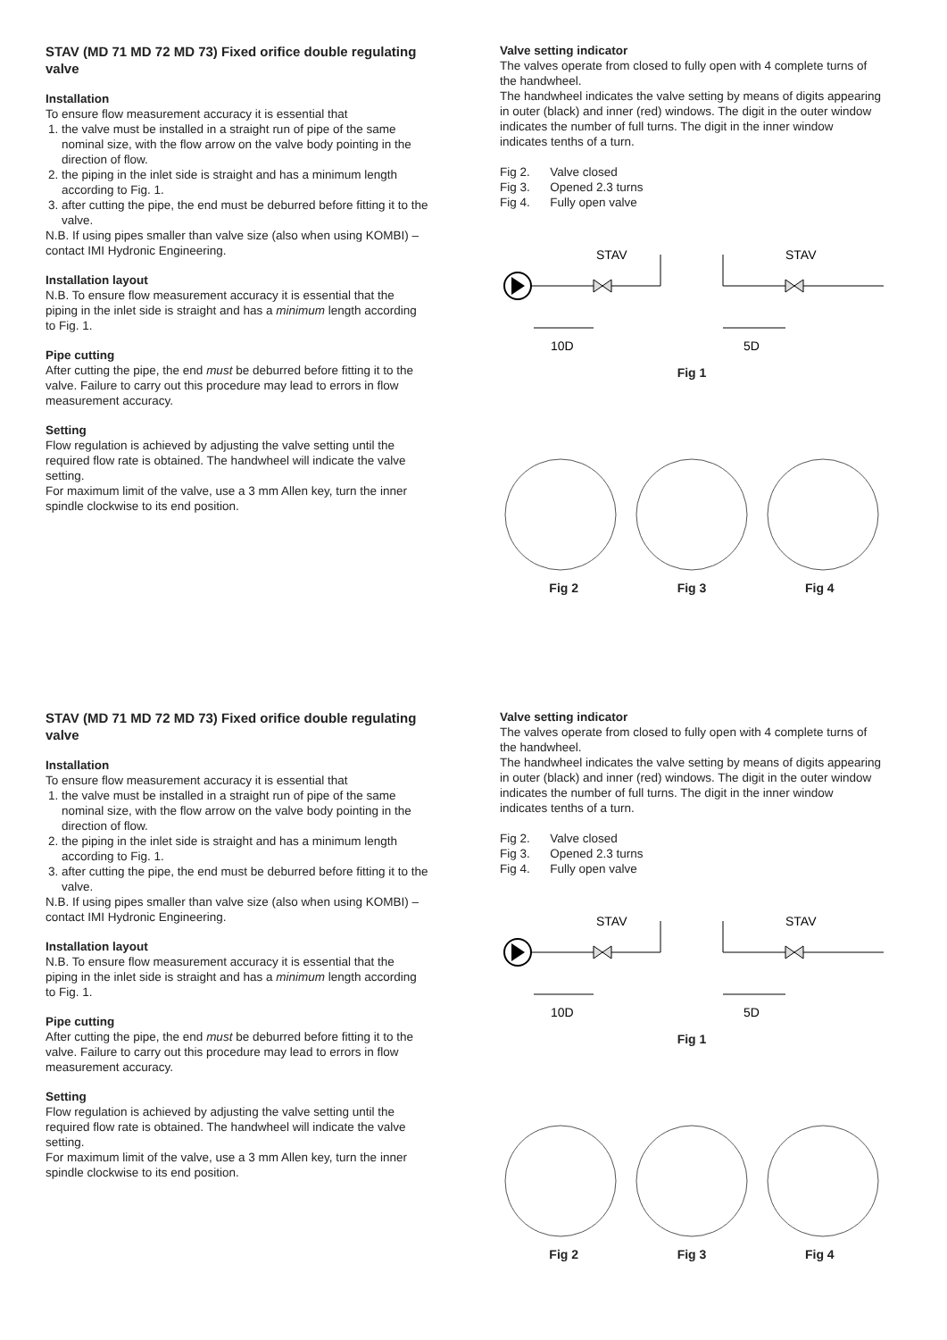STAV (MD 71 MD 72 MD 73) Fixed orifice double regulating valve
Installation
To ensure flow measurement accuracy it is essential that
1. the valve must be installed in a straight run of pipe of the same nominal size, with the flow arrow on the valve body pointing in the direction of flow.
2. the piping in the inlet side is straight and has a minimum length according to Fig. 1.
3. after cutting the pipe, the end must be deburred before fitting it to the valve.
N.B. If using pipes smaller than valve size (also when using KOMBI) – contact IMI Hydronic Engineering.
Installation layout
N.B. To ensure flow measurement accuracy it is essential that the piping in the inlet side is straight and has a minimum length according to Fig. 1.
Pipe cutting
After cutting the pipe, the end must be deburred before fitting it to the valve. Failure to carry out this procedure may lead to errors in flow measurement accuracy.
Setting
Flow regulation is achieved by adjusting the valve setting until the required flow rate is obtained. The handwheel will indicate the valve setting.
For maximum limit of the valve, use a 3 mm Allen key, turn the inner spindle clockwise to its end position.
Valve setting indicator
The valves operate from closed to fully open with 4 complete turns of the handwheel.
The handwheel indicates the valve setting by means of digits appearing in outer (black) and inner (red) windows. The digit in the outer window indicates the number of full turns. The digit in the inner window indicates tenths of a turn.
Fig 2. Valve closed
Fig 3. Opened 2.3 turns
Fig 4. Fully open valve
STAV
STAV
10D
5D
Fig 1
Fig 2 Fig 3 Fig 4
STAV (MD 71 MD 72 MD 73) Fixed orifice double regulating valve
Installation
To ensure flow measurement accuracy it is essential that
1. the valve must be installed in a straight run of pipe of the same nominal size, with the flow arrow on the valve body pointing in the direction of flow.
2. the piping in the inlet side is straight and has a minimum length according to Fig. 1.
3. after cutting the pipe, the end must be deburred before fitting it to the valve.
N.B. If using pipes smaller than valve size (also when using KOMBI) – contact IMI Hydronic Engineering.
Installation layout
N.B. To ensure flow measurement accuracy it is essential that the piping in the inlet side is straight and has a minimum length according to Fig. 1.
Pipe cutting
After cutting the pipe, the end must be deburred before fitting it to the valve. Failure to carry out this procedure may lead to errors in flow measurement accuracy.
Setting
Flow regulation is achieved by adjusting the valve setting until the required flow rate is obtained. The handwheel will indicate the valve setting.
For maximum limit of the valve, use a 3 mm Allen key, turn the inner spindle clockwise to its end position.
Valve setting indicator
The valves operate from closed to fully open with 4 complete turns of the handwheel.
The handwheel indicates the valve setting by means of digits appearing in outer (black) and inner (red) windows. The digit in the outer window indicates the number of full turns. The digit in the inner window indicates tenths of a turn.
Fig 2. Valve closed
Fig 3. Opened 2.3 turns
Fig 4. Fully open valve
STAV
STAV
10D
5D
Fig 1
Fig 2 Fig 3 Fig 4